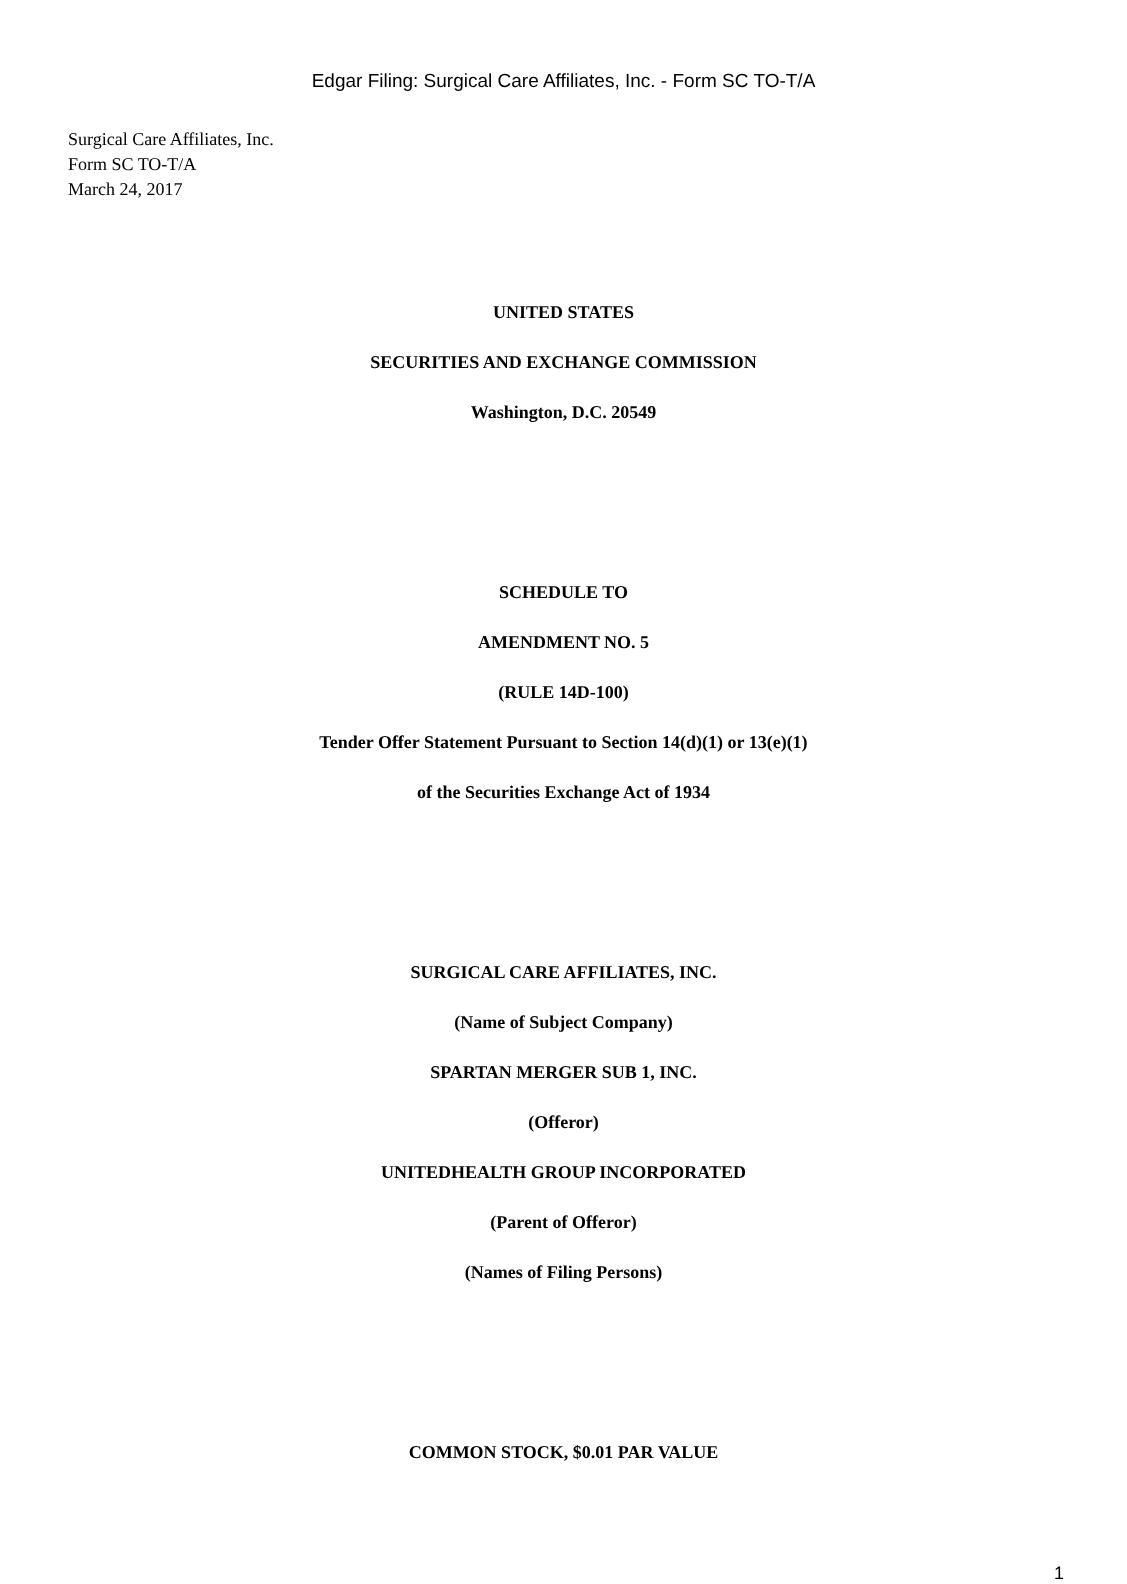Edgar Filing: Surgical Care Affiliates, Inc. - Form SC TO-T/A
Surgical Care Affiliates, Inc.
Form SC TO-T/A
March 24, 2017
UNITED STATES
SECURITIES AND EXCHANGE COMMISSION
Washington, D.C. 20549
SCHEDULE TO
AMENDMENT NO. 5
(RULE 14D-100)
Tender Offer Statement Pursuant to Section 14(d)(1) or 13(e)(1)
of the Securities Exchange Act of 1934
SURGICAL CARE AFFILIATES, INC.
(Name of Subject Company)
SPARTAN MERGER SUB 1, INC.
(Offeror)
UNITEDHEALTH GROUP INCORPORATED
(Parent of Offeror)
(Names of Filing Persons)
COMMON STOCK, $0.01 PAR VALUE
1